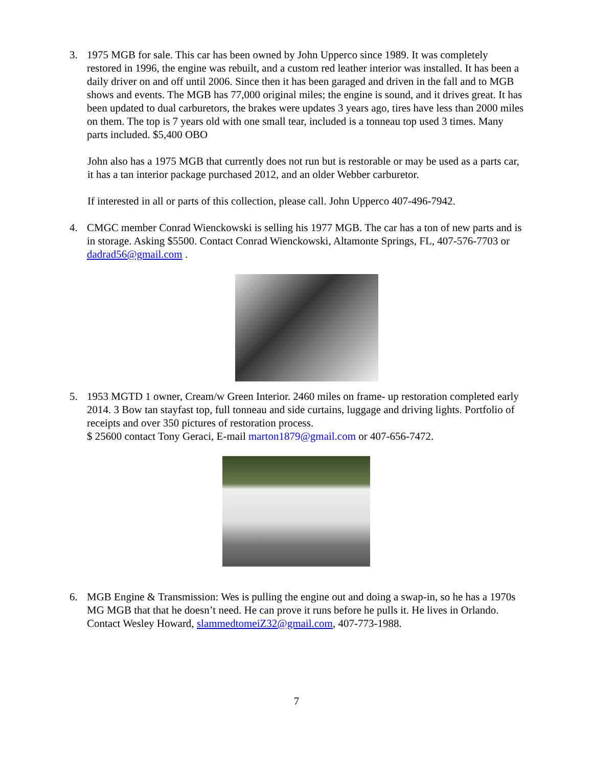3. 1975 MGB for sale. This car has been owned by John Upperco since 1989. It was completely restored in 1996, the engine was rebuilt, and a custom red leather interior was installed. It has been a daily driver on and off until 2006. Since then it has been garaged and driven in the fall and to MGB shows and events. The MGB has 77,000 original miles; the engine is sound, and it drives great. It has been updated to dual carburetors, the brakes were updates 3 years ago, tires have less than 2000 miles on them. The top is 7 years old with one small tear, included is a tonneau top used 3 times. Many parts included. $5,400 OBO
John also has a 1975 MGB that currently does not run but is restorable or may be used as a parts car, it has a tan interior package purchased 2012, and an older Webber carburetor.
If interested in all or parts of this collection, please call. John Upperco 407-496-7942.
4. CMGC member Conrad Wienckowski is selling his 1977 MGB. The car has a ton of new parts and is in storage. Asking $5500. Contact Conrad Wienckowski, Altamonte Springs, FL, 407-576-7703 or dadrad56@gmail.com .
5. 1953 MGTD 1 owner, Cream/w Green Interior. 2460 miles on frame- up restoration completed early 2014. 3 Bow tan stayfast top, full tonneau and side curtains, luggage and driving lights. Portfolio of receipts and over 350 pictures of restoration process.
$ 25600 contact Tony Geraci, E-mail marton1879@gmail.com or 407-656-7472.
6. MGB Engine & Transmission: Wes is pulling the engine out and doing a swap-in, so he has a 1970s MG MGB that that he doesn’t need. He can prove it runs before he pulls it. He lives in Orlando. Contact Wesley Howard, slammedtomeiZ32@gmail.com, 407-773-1988.
7